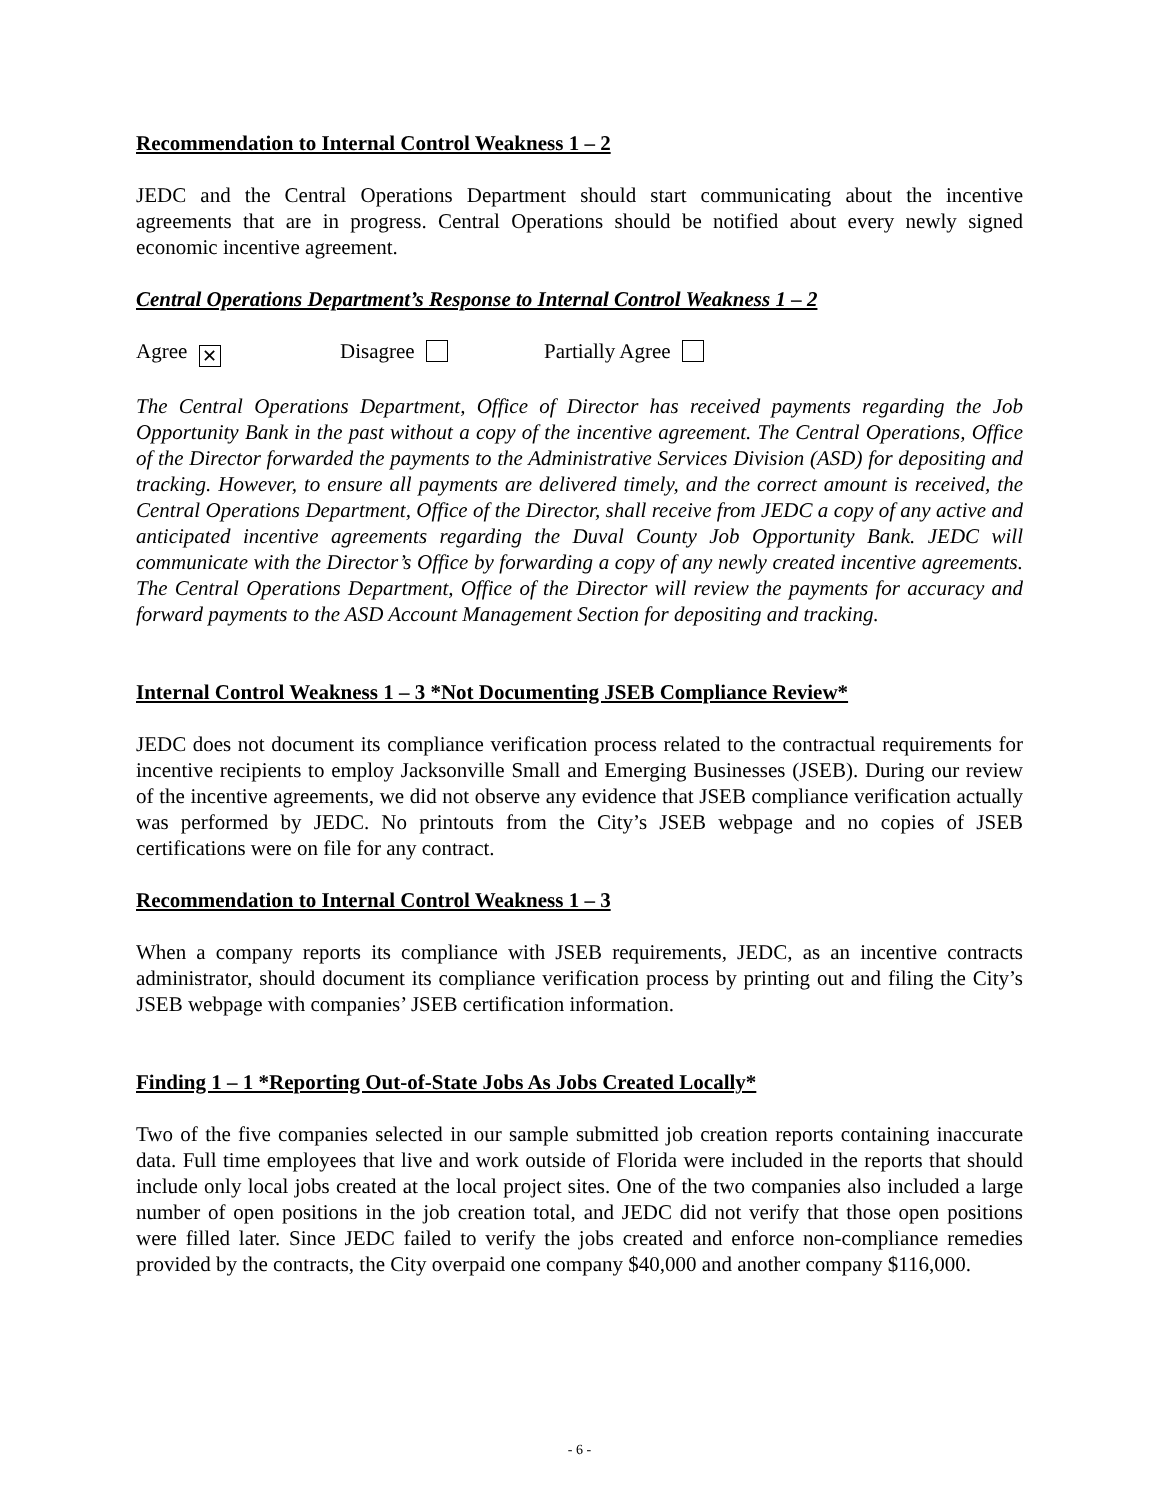Recommendation to Internal Control Weakness 1 – 2
JEDC and the Central Operations Department should start communicating about the incentive agreements that are in progress. Central Operations should be notified about every newly signed economic incentive agreement.
Central Operations Department’s Response to Internal Control Weakness 1 – 2
Agree ✕ Disagree Partially Agree
The Central Operations Department, Office of Director has received payments regarding the Job Opportunity Bank in the past without a copy of the incentive agreement. The Central Operations, Office of the Director forwarded the payments to the Administrative Services Division (ASD) for depositing and tracking. However, to ensure all payments are delivered timely, and the correct amount is received, the Central Operations Department, Office of the Director, shall receive from JEDC a copy of any active and anticipated incentive agreements regarding the Duval County Job Opportunity Bank. JEDC will communicate with the Director’s Office by forwarding a copy of any newly created incentive agreements. The Central Operations Department, Office of the Director will review the payments for accuracy and forward payments to the ASD Account Management Section for depositing and tracking.
Internal Control Weakness 1 – 3 *Not Documenting JSEB Compliance Review*
JEDC does not document its compliance verification process related to the contractual requirements for incentive recipients to employ Jacksonville Small and Emerging Businesses (JSEB). During our review of the incentive agreements, we did not observe any evidence that JSEB compliance verification actually was performed by JEDC. No printouts from the City’s JSEB webpage and no copies of JSEB certifications were on file for any contract.
Recommendation to Internal Control Weakness 1 – 3
When a company reports its compliance with JSEB requirements, JEDC, as an incentive contracts administrator, should document its compliance verification process by printing out and filing the City’s JSEB webpage with companies’ JSEB certification information.
Finding 1 – 1 *Reporting Out-of-State Jobs As Jobs Created Locally*
Two of the five companies selected in our sample submitted job creation reports containing inaccurate data. Full time employees that live and work outside of Florida were included in the reports that should include only local jobs created at the local project sites. One of the two companies also included a large number of open positions in the job creation total, and JEDC did not verify that those open positions were filled later. Since JEDC failed to verify the jobs created and enforce non-compliance remedies provided by the contracts, the City overpaid one company $40,000 and another company $116,000.
- 6 -